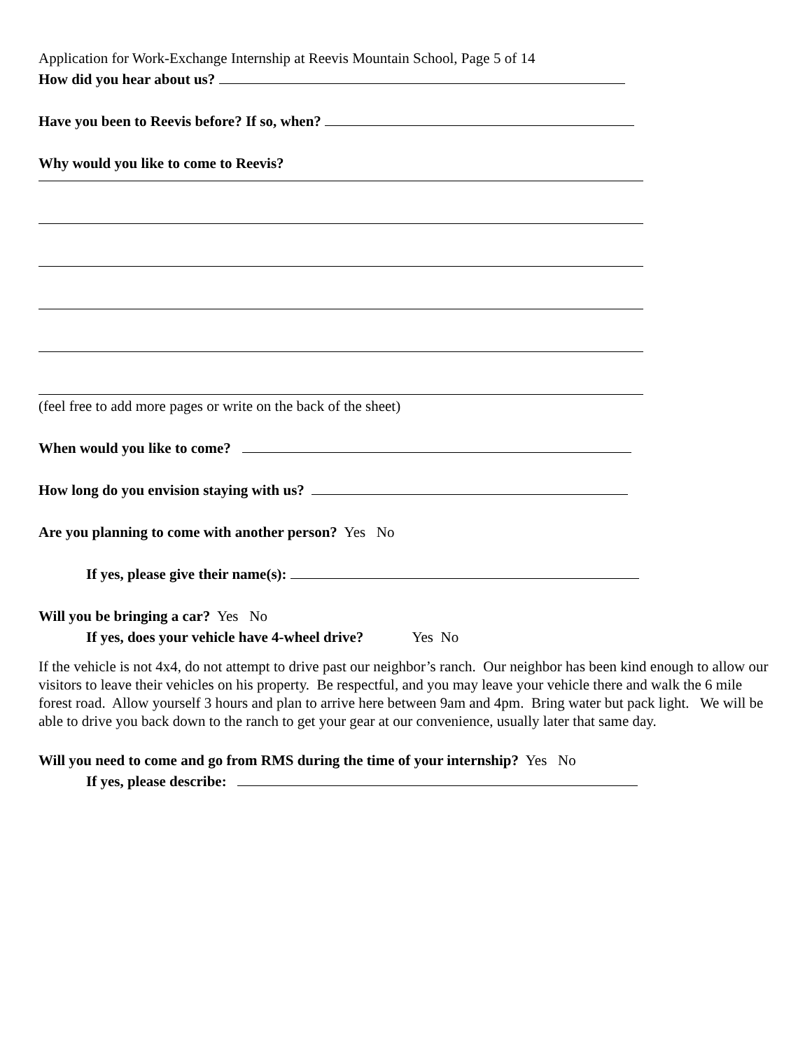Application for Work-Exchange Internship at Reevis Mountain School, Page 5 of 14
How did you hear about us?
Have you been to Reevis before? If so, when?
Why would you like to come to Reevis?
(feel free to add more pages or write on the back of the sheet)
When would you like to come?
How long do you envision staying with us?
Are you planning to come with another person? Yes No
If yes, please give their name(s):
Will you be bringing a car? Yes No
If yes, does your vehicle have 4-wheel drive? Yes No
If the vehicle is not 4x4, do not attempt to drive past our neighbor’s ranch. Our neighbor has been kind enough to allow our visitors to leave their vehicles on his property. Be respectful, and you may leave your vehicle there and walk the 6 mile forest road. Allow yourself 3 hours and plan to arrive here between 9am and 4pm. Bring water but pack light. We will be able to drive you back down to the ranch to get your gear at our convenience, usually later that same day.
Will you need to come and go from RMS during the time of your internship? Yes No
If yes, please describe: